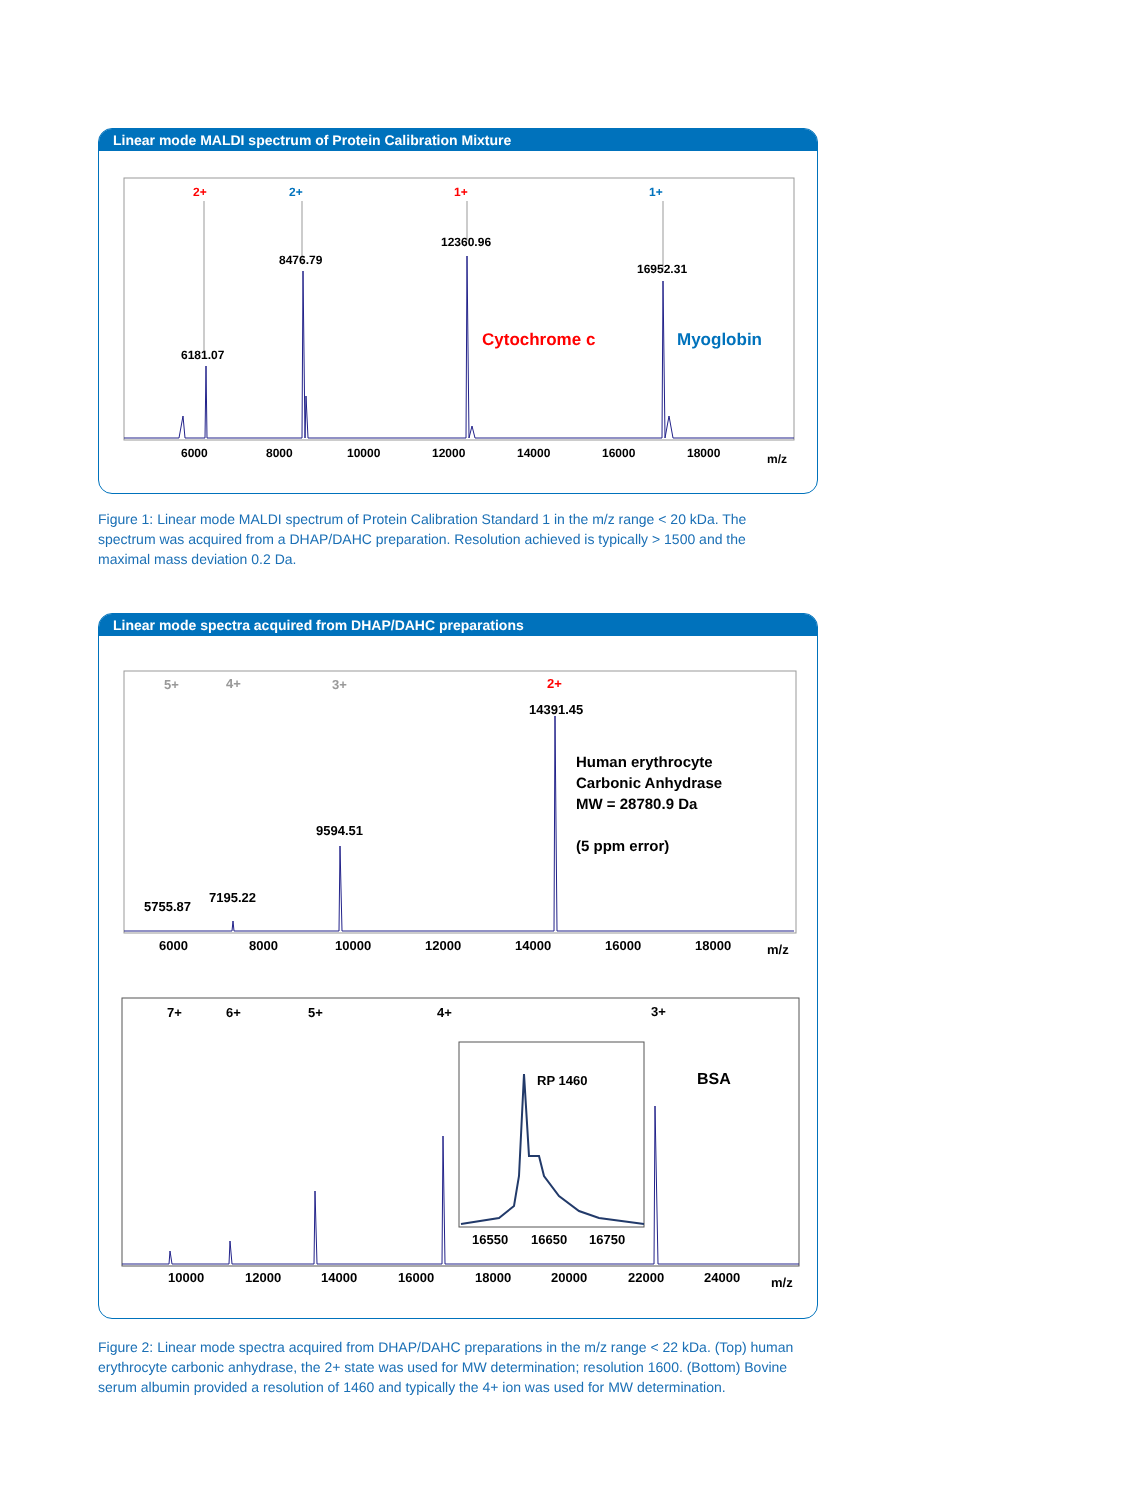Linear mode MALDI spectrum of Protein Calibration Mixture
6181.07
8476.79
12360.96
16952.31
2+
2+
1+
1+
6000
8000
10000
12000
14000
16000
18000
m/z
Cytochrome c
Myoglobin
Figure 1: Linear mode MALDI spectrum of Protein Calibration Standard 1 in the m/z range < 20 kDa. The spectrum was acquired from a DHAP/DAHC preparation. Resolution achieved is typically > 1500 and the maximal mass deviation 0.2 Da.
Linear mode spectra acquired from DHAP/DAHC preparations
5+
4+
3+
2+
14391.45
9594.51
7195.22
5755.87
6000
8000
10000
12000
14000
16000
18000
m/z
Human erythrocyte
Carbonic Anhydrase
MW = 28780.9 Da
(5 ppm error)
7+
6+
5+
4+
3+
RP 1460
16550
16650
16750
10000
12000
14000
16000
18000
20000
22000
24000
m/z
BSA
Figure 2: Linear mode spectra acquired from DHAP/DAHC preparations in the m/z range < 22 kDa. (Top) human erythrocyte carbonic anhydrase, the 2+ state was used for MW determination; resolution 1600. (Bottom) Bovine serum albumin provided a resolution of 1460 and typically the 4+ ion was used for MW determination.